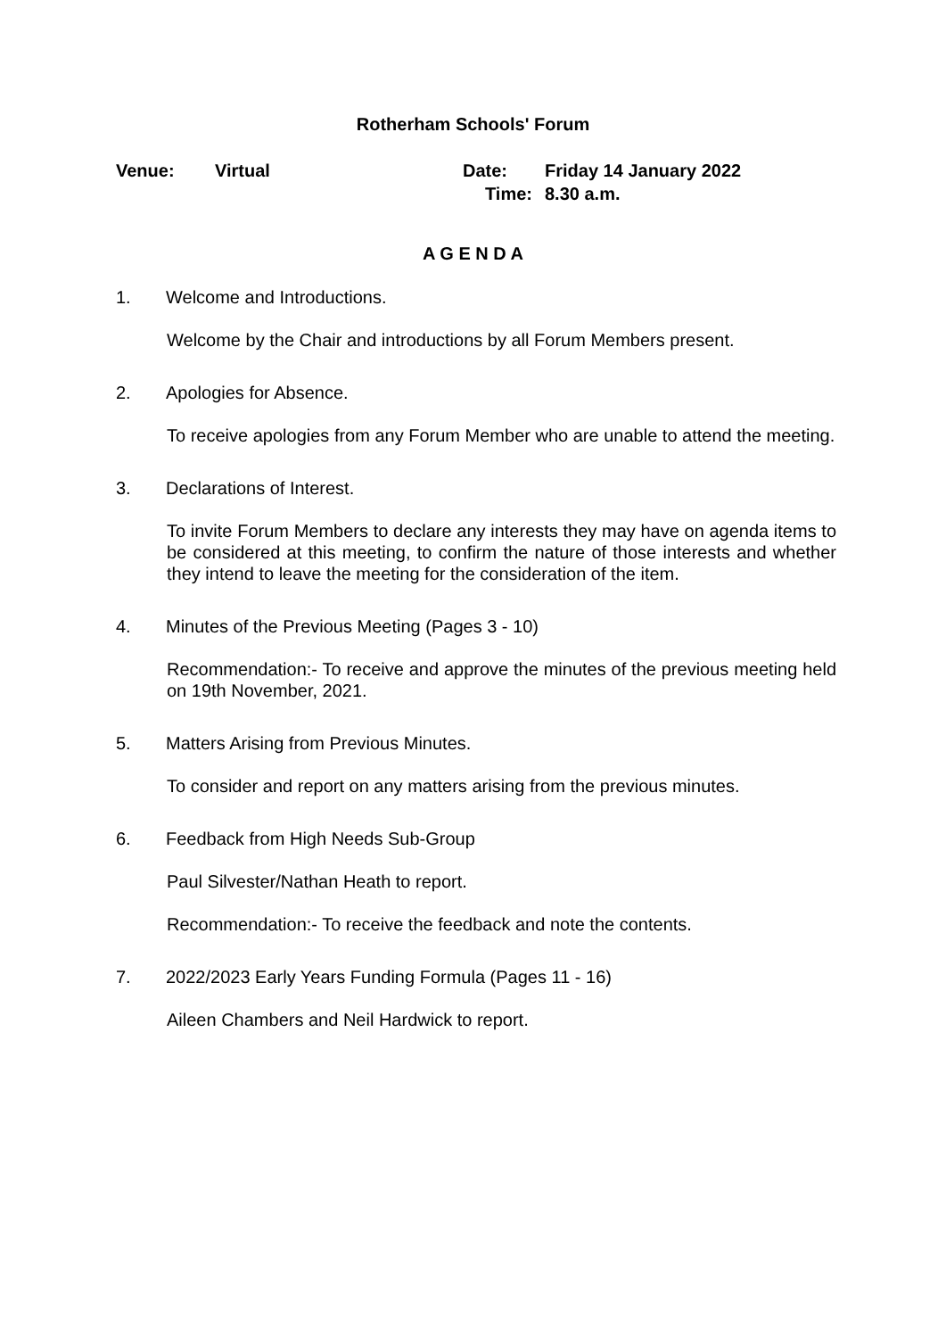Rotherham Schools' Forum
| Venue: | Virtual | Date: | Friday 14 January 2022 |
| | | Time: | 8.30 a.m. |
A G E N D A
1. Welcome and Introductions.
Welcome by the Chair and introductions by all Forum Members present.
2. Apologies for Absence.
To receive apologies from any Forum Member who are unable to attend the meeting.
3. Declarations of Interest.
To invite Forum Members to declare any interests they may have on agenda items to be considered at this meeting, to confirm the nature of those interests and whether they intend to leave the meeting for the consideration of the item.
4. Minutes of the Previous Meeting (Pages 3 - 10)
Recommendation:- To receive and approve the minutes of the previous meeting held on 19th November, 2021.
5. Matters Arising from Previous Minutes.
To consider and report on any matters arising from the previous minutes.
6. Feedback from High Needs Sub-Group
Paul Silvester/Nathan Heath to report.
Recommendation:- To receive the feedback and note the contents.
7. 2022/2023 Early Years Funding Formula (Pages 11 - 16)
Aileen Chambers and Neil Hardwick to report.